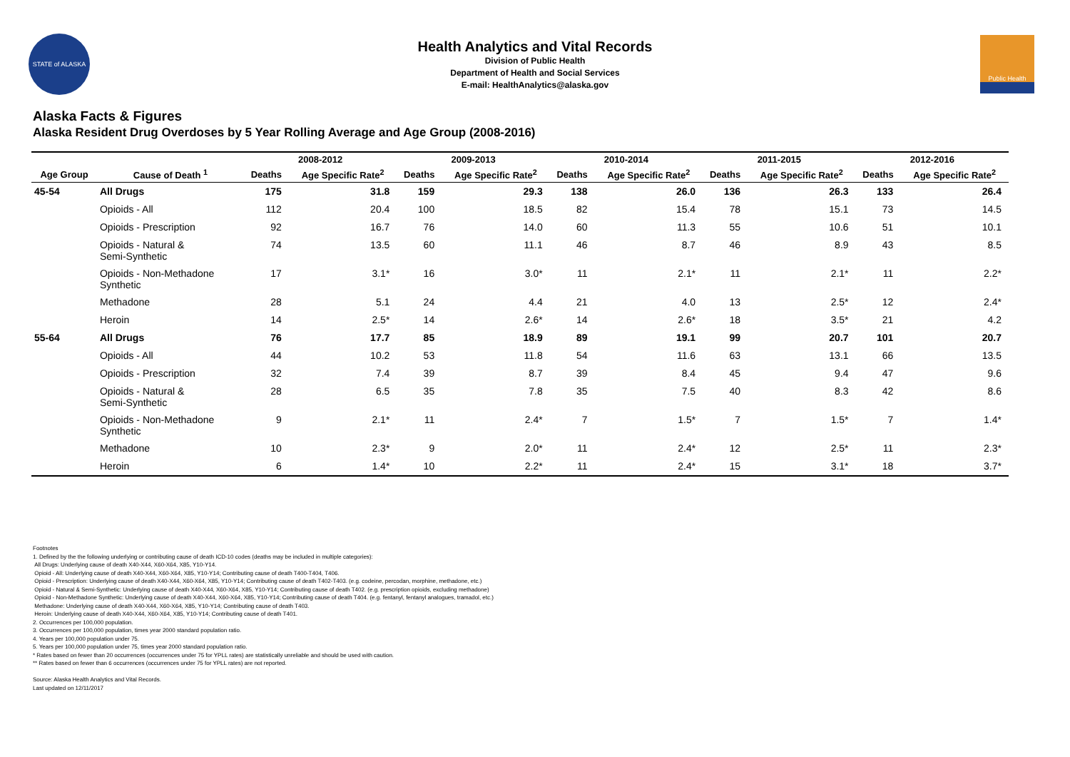STATE of ALASKA
Health Analytics and Vital Records
Division of Public Health
Department of Health and Social Services
E-mail: HealthAnalytics@alaska.gov
Public Health
Alaska Facts & Figures
Alaska Resident Drug Overdoses by 5 Year Rolling Average and Age Group (2008-2016)
| | | 2008-2012 | | 2009-2013 | | 2010-2014 | | 2011-2015 | | 2012-2016 | |
| --- | --- | --- | --- | --- | --- | --- | --- | --- | --- | --- | --- |
| Age Group | Cause of Death <sup>1</sup> | Deaths | Age Specific Rate<sup>2</sup> | Deaths | Age Specific Rate<sup>2</sup> | Deaths | Age Specific Rate<sup>2</sup> | Deaths | Age Specific Rate<sup>2</sup> | Deaths | Age Specific Rate<sup>2</sup> |
| 45-54 | All Drugs | 175 | 31.8 | 159 | 29.3 | 138 | 26.0 | 136 | 26.3 | 133 | 26.4 |
| | Opioids - All | 112 | 20.4 | 100 | 18.5 | 82 | 15.4 | 78 | 15.1 | 73 | 14.5 |
| | Opioids - Prescription | 92 | 16.7 | 76 | 14.0 | 60 | 11.3 | 55 | 10.6 | 51 | 10.1 |
| | Opioids - Natural & Semi-Synthetic | 74 | 13.5 | 60 | 11.1 | 46 | 8.7 | 46 | 8.9 | 43 | 8.5 |
| | Opioids - Non-Methadone Synthetic | 17 | 3.1* | 16 | 3.0* | 11 | 2.1* | 11 | 2.1* | 11 | 2.2* |
| | Methadone | 28 | 5.1 | 24 | 4.4 | 21 | 4.0 | 13 | 2.5* | 12 | 2.4* |
| | Heroin | 14 | 2.5* | 14 | 2.6* | 14 | 2.6* | 18 | 3.5* | 21 | 4.2 |
| 55-64 | All Drugs | 76 | 17.7 | 85 | 18.9 | 89 | 19.1 | 99 | 20.7 | 101 | 20.7 |
| | Opioids - All | 44 | 10.2 | 53 | 11.8 | 54 | 11.6 | 63 | 13.1 | 66 | 13.5 |
| | Opioids - Prescription | 32 | 7.4 | 39 | 8.7 | 39 | 8.4 | 45 | 9.4 | 47 | 9.6 |
| | Opioids - Natural & Semi-Synthetic | 28 | 6.5 | 35 | 7.8 | 35 | 7.5 | 40 | 8.3 | 42 | 8.6 |
| | Opioids - Non-Methadone Synthetic | 9 | 2.1* | 11 | 2.4* | 7 | 1.5* | 7 | 1.5* | 7 | 1.4* |
| | Methadone | 10 | 2.3* | 9 | 2.0* | 11 | 2.4* | 12 | 2.5* | 11 | 2.3* |
| | Heroin | 6 | 1.4* | 10 | 2.2* | 11 | 2.4* | 15 | 3.1* | 18 | 3.7* |
Footnotes
1. Defined by the the following underlying or contributing cause of death ICD-10 codes (deaths may be included in multiple categories):
All Drugs: Underlying cause of death X40-X44, X60-X64, X85, Y10-Y14.
Opioid - All: Underlying cause of death X40-X44, X60-X64, X85, Y10-Y14; Contributing cause of death T400-T404, T406.
Opioid - Prescription: Underlying cause of death X40-X44, X60-X64, X85, Y10-Y14; Contributing cause of death T402-T403. (e.g. codeine, percodan, morphine, methadone, etc.)
Opioid - Natural & Semi-Synthetic: Underlying cause of death X40-X44, X60-X64, X85, Y10-Y14; Contributing cause of death T402. (e.g. prescription opioids, excluding methadone)
Opioid - Non-Methadone Synthetic: Underlying cause of death X40-X44, X60-X64, X85, Y10-Y14; Contributing cause of death T404. (e.g. fentanyl, fentanyl analogues, tramadol, etc.)
Methadone: Underlying cause of death X40-X44, X60-X64, X85, Y10-Y14; Contributing cause of death T403.
Heroin: Underlying cause of death X40-X44, X60-X64, X85, Y10-Y14; Contributing cause of death T401.
2. Occurrences per 100,000 population.
3. Occurrences per 100,000 population, times year 2000 standard population ratio.
4. Years per 100,000 population under 75.
5. Years per 100,000 population under 75, times year 2000 standard population ratio.
* Rates based on fewer than 20 occurrences (occurrences under 75 for YPLL rates) are statistically unreliable and should be used with caution.
** Rates based on fewer than 6 occurrences (occurrences under 75 for YPLL rates) are not reported.
Source: Alaska Health Analytics and Vital Records.
Last updated on 12/11/2017